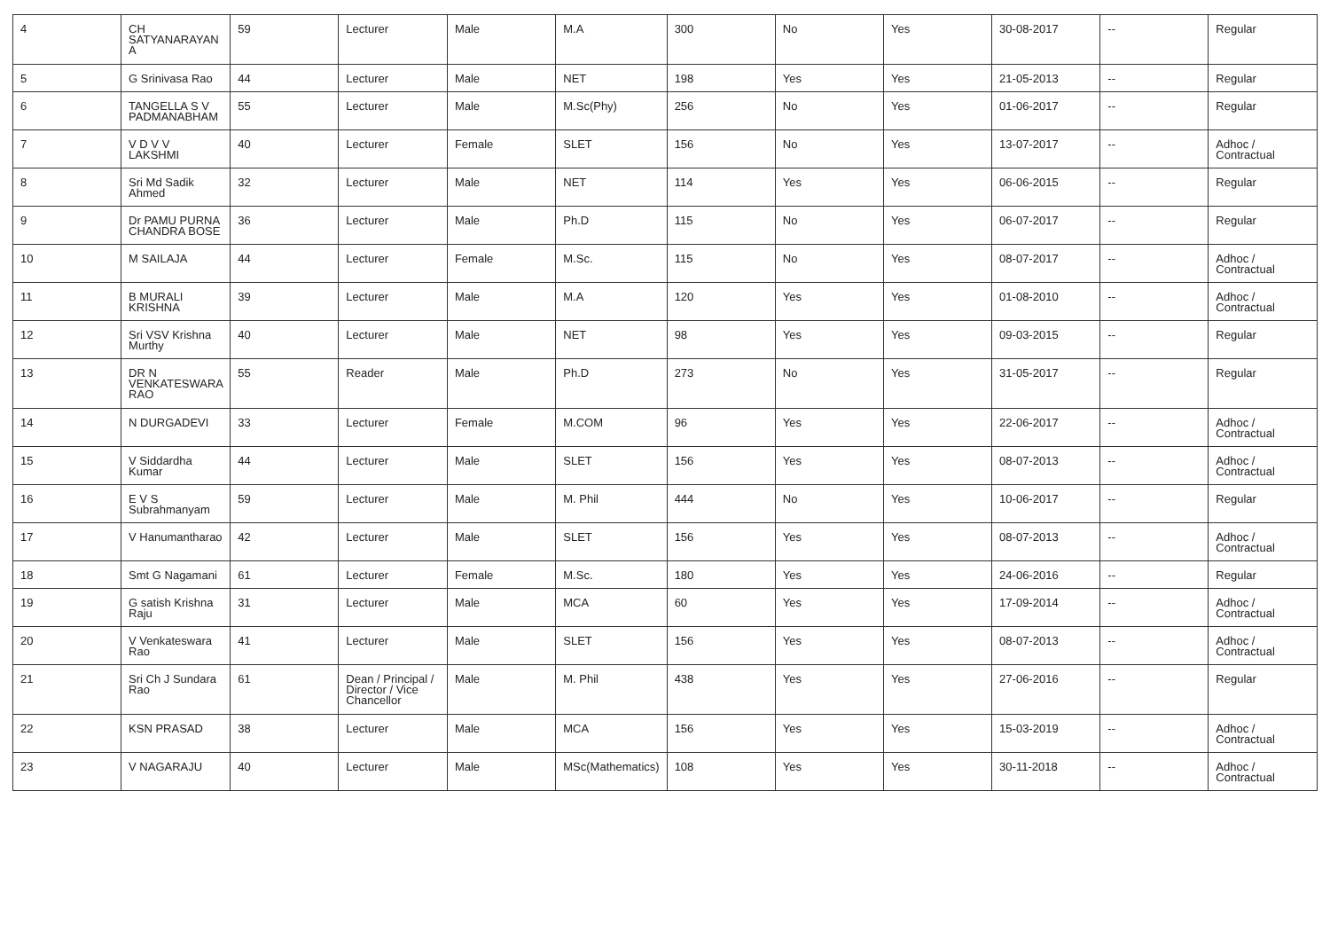| 4 | CH SATYANARAYAN A | 59 | Lecturer | Male | M.A | 300 | No | Yes | 30-08-2017 | -- | Regular |
| 5 | G Srinivasa Rao | 44 | Lecturer | Male | NET | 198 | Yes | Yes | 21-05-2013 | -- | Regular |
| 6 | TANGELLA S V PADMANABHAM | 55 | Lecturer | Male | M.Sc(Phy) | 256 | No | Yes | 01-06-2017 | -- | Regular |
| 7 | V D V V LAKSHMI | 40 | Lecturer | Female | SLET | 156 | No | Yes | 13-07-2017 | -- | Adhoc / Contractual |
| 8 | Sri Md Sadik Ahmed | 32 | Lecturer | Male | NET | 114 | Yes | Yes | 06-06-2015 | -- | Regular |
| 9 | Dr PAMU PURNA CHANDRA BOSE | 36 | Lecturer | Male | Ph.D | 115 | No | Yes | 06-07-2017 | -- | Regular |
| 10 | M SAILAJA | 44 | Lecturer | Female | M.Sc. | 115 | No | Yes | 08-07-2017 | -- | Adhoc / Contractual |
| 11 | B MURALI KRISHNA | 39 | Lecturer | Male | M.A | 120 | Yes | Yes | 01-08-2010 | -- | Adhoc / Contractual |
| 12 | Sri VSV Krishna Murthy | 40 | Lecturer | Male | NET | 98 | Yes | Yes | 09-03-2015 | -- | Regular |
| 13 | DR N VENKATESWARA RAO | 55 | Reader | Male | Ph.D | 273 | No | Yes | 31-05-2017 | -- | Regular |
| 14 | N DURGADEVI | 33 | Lecturer | Female | M.COM | 96 | Yes | Yes | 22-06-2017 | -- | Adhoc / Contractual |
| 15 | V Siddardha Kumar | 44 | Lecturer | Male | SLET | 156 | Yes | Yes | 08-07-2013 | -- | Adhoc / Contractual |
| 16 | E V S Subrahmanyam | 59 | Lecturer | Male | M. Phil | 444 | No | Yes | 10-06-2017 | -- | Regular |
| 17 | V Hanumantharao | 42 | Lecturer | Male | SLET | 156 | Yes | Yes | 08-07-2013 | -- | Adhoc / Contractual |
| 18 | Smt G Nagamani | 61 | Lecturer | Female | M.Sc. | 180 | Yes | Yes | 24-06-2016 | -- | Regular |
| 19 | G satish Krishna Raju | 31 | Lecturer | Male | MCA | 60 | Yes | Yes | 17-09-2014 | -- | Adhoc / Contractual |
| 20 | V Venkateswara Rao | 41 | Lecturer | Male | SLET | 156 | Yes | Yes | 08-07-2013 | -- | Adhoc / Contractual |
| 21 | Sri Ch J Sundara Rao | 61 | Dean / Principal / Director / Vice Chancellor | Male | M. Phil | 438 | Yes | Yes | 27-06-2016 | -- | Regular |
| 22 | KSN PRASAD | 38 | Lecturer | Male | MCA | 156 | Yes | Yes | 15-03-2019 | -- | Adhoc / Contractual |
| 23 | V NAGARAJU | 40 | Lecturer | Male | MSc(Mathematics) | 108 | Yes | Yes | 30-11-2018 | -- | Adhoc / Contractual |